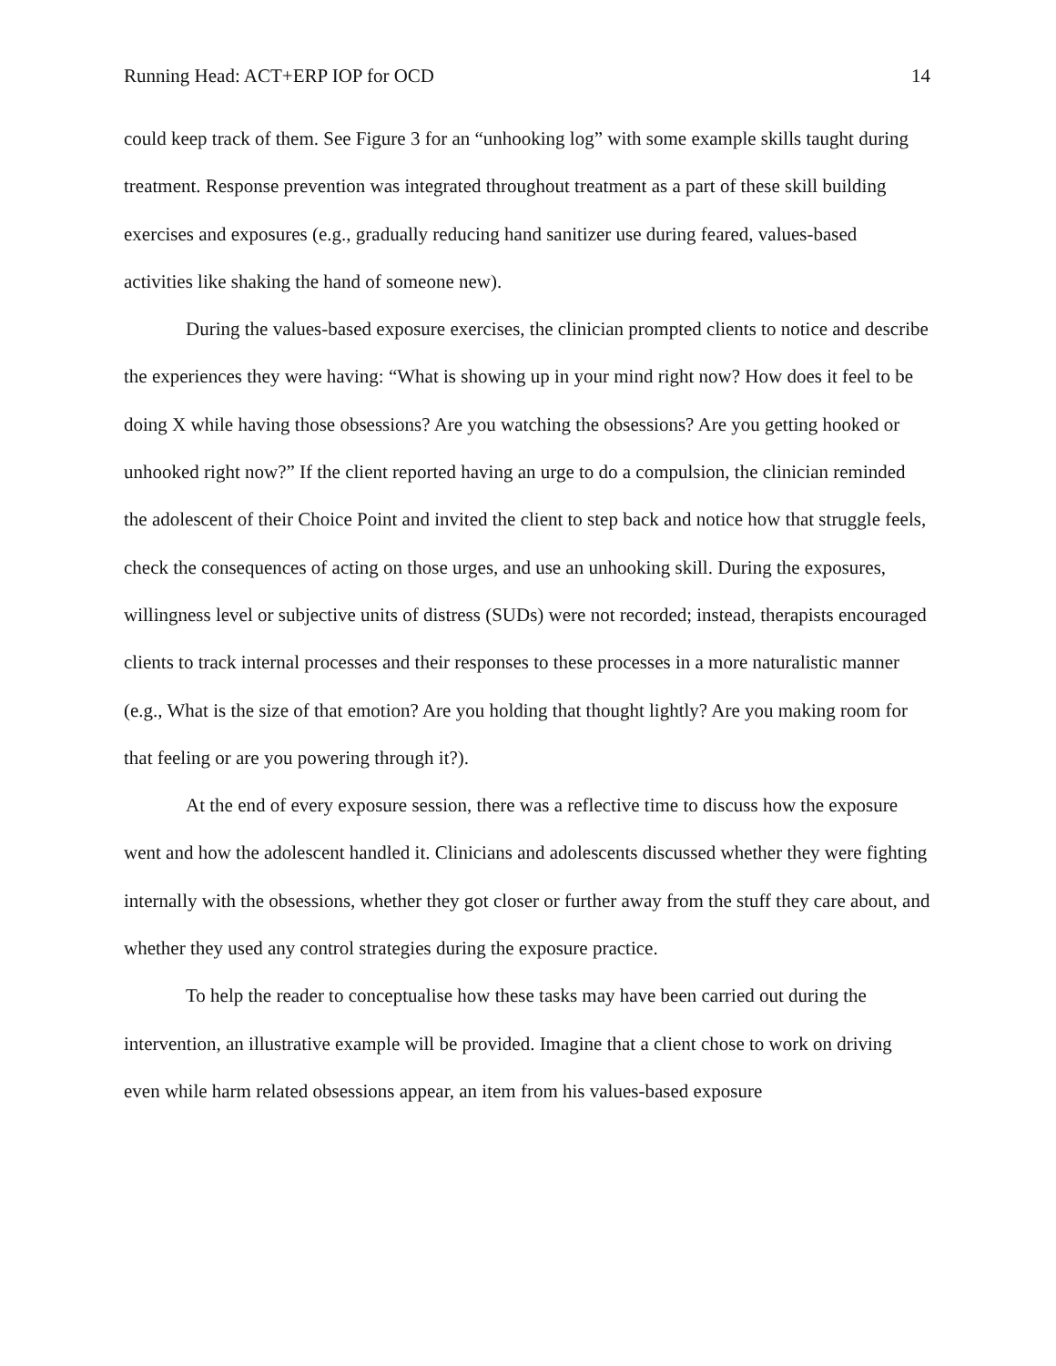Running Head: ACT+ERP IOP for OCD 14
could keep track of them. See Figure 3 for an “unhooking log” with some example skills taught during treatment. Response prevention was integrated throughout treatment as a part of these skill building exercises and exposures (e.g., gradually reducing hand sanitizer use during feared, values-based activities like shaking the hand of someone new).
During the values-based exposure exercises, the clinician prompted clients to notice and describe the experiences they were having: “What is showing up in your mind right now? How does it feel to be doing X while having those obsessions? Are you watching the obsessions? Are you getting hooked or unhooked right now?” If the client reported having an urge to do a compulsion, the clinician reminded the adolescent of their Choice Point and invited the client to step back and notice how that struggle feels, check the consequences of acting on those urges, and use an unhooking skill. During the exposures, willingness level or subjective units of distress (SUDs) were not recorded; instead, therapists encouraged clients to track internal processes and their responses to these processes in a more naturalistic manner (e.g., What is the size of that emotion? Are you holding that thought lightly? Are you making room for that feeling or are you powering through it?).
At the end of every exposure session, there was a reflective time to discuss how the exposure went and how the adolescent handled it. Clinicians and adolescents discussed whether they were fighting internally with the obsessions, whether they got closer or further away from the stuff they care about, and whether they used any control strategies during the exposure practice.
To help the reader to conceptualise how these tasks may have been carried out during the intervention, an illustrative example will be provided. Imagine that a client chose to work on driving even while harm related obsessions appear, an item from his values-based exposure